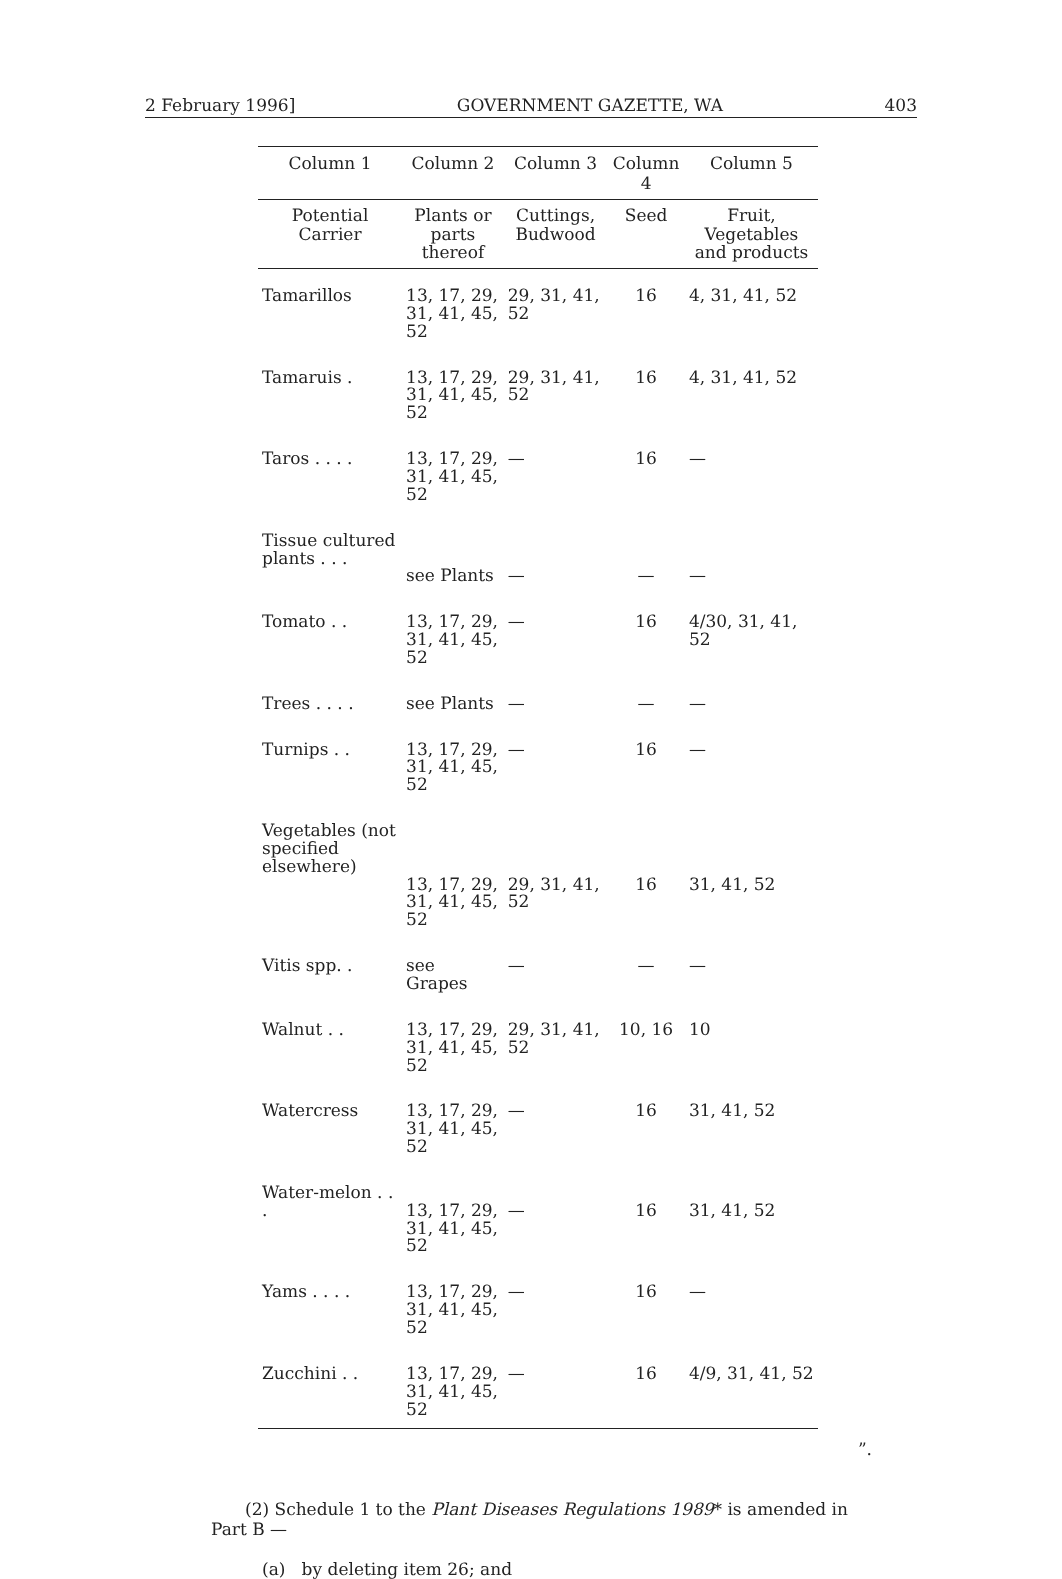2 February 1996] GOVERNMENT GAZETTE, WA 403
| Column 1 | Column 2 | Column 3 | Column 4 | Column 5 |
| --- | --- | --- | --- | --- |
| Potential Carrier | Plants or parts thereof | Cuttings, Budwood | Seed | Fruit, Vegetables and products |
| Tamarillos | 13, 17, 29, 31, 41, 45, 52 | 29, 31, 41, 52 | 16 | 4, 31, 41, 52 |
| Tamaruis . | 13, 17, 29, 31, 41, 45, 52 | 29, 31, 41, 52 | 16 | 4, 31, 41, 52 |
| Taros . . . . | 13, 17, 29, 31, 41, 45, 52 | — | 16 | — |
| Tissue cultured plants . . . | see Plants | — | — | — |
| Tomato . . | 13, 17, 29, 31, 41, 45, 52 | — | 16 | 4/30, 31, 41, 52 |
| Trees . . . . | see Plants | — | — | — |
| Turnips . . | 13, 17, 29, 31, 41, 45, 52 | — | 16 | — |
| Vegetables (not specified elsewhere) | 13, 17, 29, 31, 41, 45, 52 | 29, 31, 41, 52 | 16 | 31, 41, 52 |
| Vitis spp. . | see Grapes | — | — | — |
| Walnut . . | 13, 17, 29, 31, 41, 45, 52 | 29, 31, 41, 52 | 10, 16 | 10 |
| Watercress | 13, 17, 29, 31, 41, 45, 52 | — | 16 | 31, 41, 52 |
| Water-melon . . . | 13, 17, 29, 31, 41, 45, 52 | — | 16 | 31, 41, 52 |
| Yams . . . . | 13, 17, 29, 31, 41, 45, 52 | — | 16 | — |
| Zucchini . . | 13, 17, 29, 31, 41, 45, 52 | — | 16 | 4/9, 31, 41, 52 |
”.
(2) Schedule 1 to the Plant Diseases Regulations 1989* is amended in Part B —
(a) by deleting item 26; and